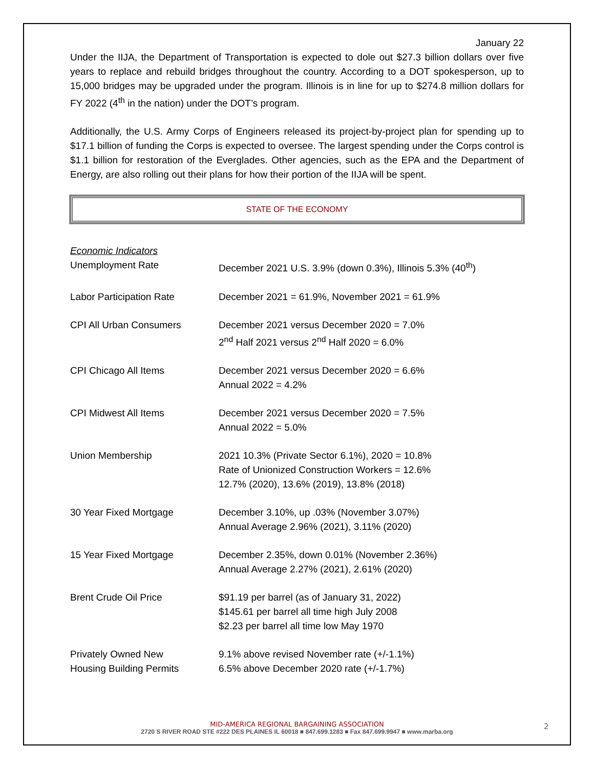January 22
Under the IIJA, the Department of Transportation is expected to dole out $27.3 billion dollars over five years to replace and rebuild bridges throughout the country. According to a DOT spokesperson, up to 15,000 bridges may be upgraded under the program. Illinois is in line for up to $274.8 million dollars for FY 2022 (4<sup>th</sup> in the nation) under the DOT’s program.
Additionally, the U.S. Army Corps of Engineers released its project-by-project plan for spending up to $17.1 billion of funding the Corps is expected to oversee. The largest spending under the Corps control is $1.1 billion for restoration of the Everglades. Other agencies, such as the EPA and the Department of Energy, are also rolling out their plans for how their portion of the IIJA will be spent.
STATE OF THE ECONOMY
Economic Indicators
| Unemployment Rate | December 2021 U.S. 3.9% (down 0.3%), Illinois 5.3% (40<sup>th</sup>) |
| Labor Participation Rate | December 2021 = 61.9%, November 2021 = 61.9% |
| CPI All Urban Consumers | December 2021 versus December 2020 = 7.0% 2<sup>nd</sup> Half 2021 versus 2<sup>nd</sup> Half 2020 = 6.0% |
| CPI Chicago All Items | December 2021 versus December 2020 = 6.6% Annual 2022 = 4.2% |
| CPI Midwest All Items | December 2021 versus December 2020 = 7.5% Annual 2022 = 5.0% |
| Union Membership | 2021 10.3% (Private Sector 6.1%), 2020 = 10.8% Rate of Unionized Construction Workers = 12.6% 12.7% (2020), 13.6% (2019), 13.8% (2018) |
| 30 Year Fixed Mortgage | December 3.10%, up .03% (November 3.07%) Annual Average 2.96% (2021), 3.11% (2020) |
| 15 Year Fixed Mortgage | December 2.35%, down 0.01% (November 2.36%) Annual Average 2.27% (2021), 2.61% (2020) |
| Brent Crude Oil Price | $91.19 per barrel (as of January 31, 2022) $145.61 per barrel all time high July 2008 $2.23 per barrel all time low May 1970 |
| Privately Owned New Housing Building Permits | 9.1% above revised November rate (+/-1.1%) 6.5% above December 2020 rate (+/-1.7%) |
MID-AMERICA REGIONAL BARGAINING ASSOCIATION
2720 S RIVER ROAD STE #222 DES PLAINES IL 60018 ■ 847.699.1283 ■ Fax 847.699.9947 ■ www.marba.org
2